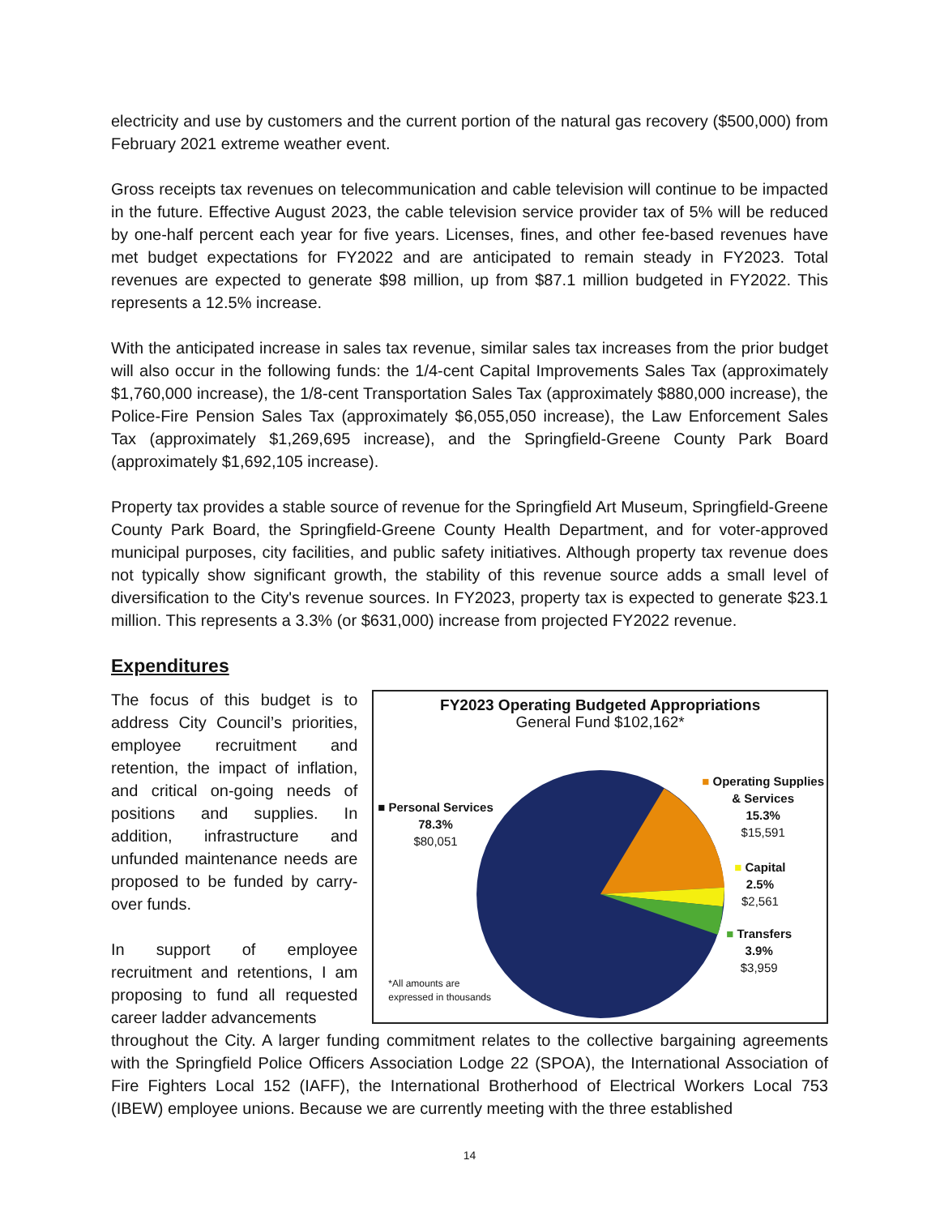electricity and use by customers and the current portion of the natural gas recovery ($500,000) from February 2021 extreme weather event.
Gross receipts tax revenues on telecommunication and cable television will continue to be impacted in the future. Effective August 2023, the cable television service provider tax of 5% will be reduced by one-half percent each year for five years. Licenses, fines, and other fee-based revenues have met budget expectations for FY2022 and are anticipated to remain steady in FY2023. Total revenues are expected to generate $98 million, up from $87.1 million budgeted in FY2022. This represents a 12.5% increase.
With the anticipated increase in sales tax revenue, similar sales tax increases from the prior budget will also occur in the following funds: the 1/4-cent Capital Improvements Sales Tax (approximately $1,760,000 increase), the 1/8-cent Transportation Sales Tax (approximately $880,000 increase), the Police-Fire Pension Sales Tax (approximately $6,055,050 increase), the Law Enforcement Sales Tax (approximately $1,269,695 increase), and the Springfield-Greene County Park Board (approximately $1,692,105 increase).
Property tax provides a stable source of revenue for the Springfield Art Museum, Springfield-Greene County Park Board, the Springfield-Greene County Health Department, and for voter-approved municipal purposes, city facilities, and public safety initiatives. Although property tax revenue does not typically show significant growth, the stability of this revenue source adds a small level of diversification to the City's revenue sources. In FY2023, property tax is expected to generate $23.1 million. This represents a 3.3% (or $631,000) increase from projected FY2022 revenue.
Expenditures
The focus of this budget is to address City Council’s priorities, employee recruitment and retention, the impact of inflation, and critical on-going needs of positions and supplies. In addition, infrastructure and unfunded maintenance needs are proposed to be funded by carry-over funds.
In support of employee recruitment and retentions, I am proposing to fund all requested career ladder advancements
FY2023 Operating Budgeted Appropriations
General Fund $102,162*
■ Personal Services
78.3%
$80,051
■ Operating Supplies
& Services
15.3%
$15,591
■ Capital
2.5%
$2,561
■ Transfers
3.9%
$3,959
*All amounts are
expressed in thousands
throughout the City. A larger funding commitment relates to the collective bargaining agreements with the Springfield Police Officers Association Lodge 22 (SPOA), the International Association of Fire Fighters Local 152 (IAFF), the International Brotherhood of Electrical Workers Local 753 (IBEW) employee unions. Because we are currently meeting with the three established
14